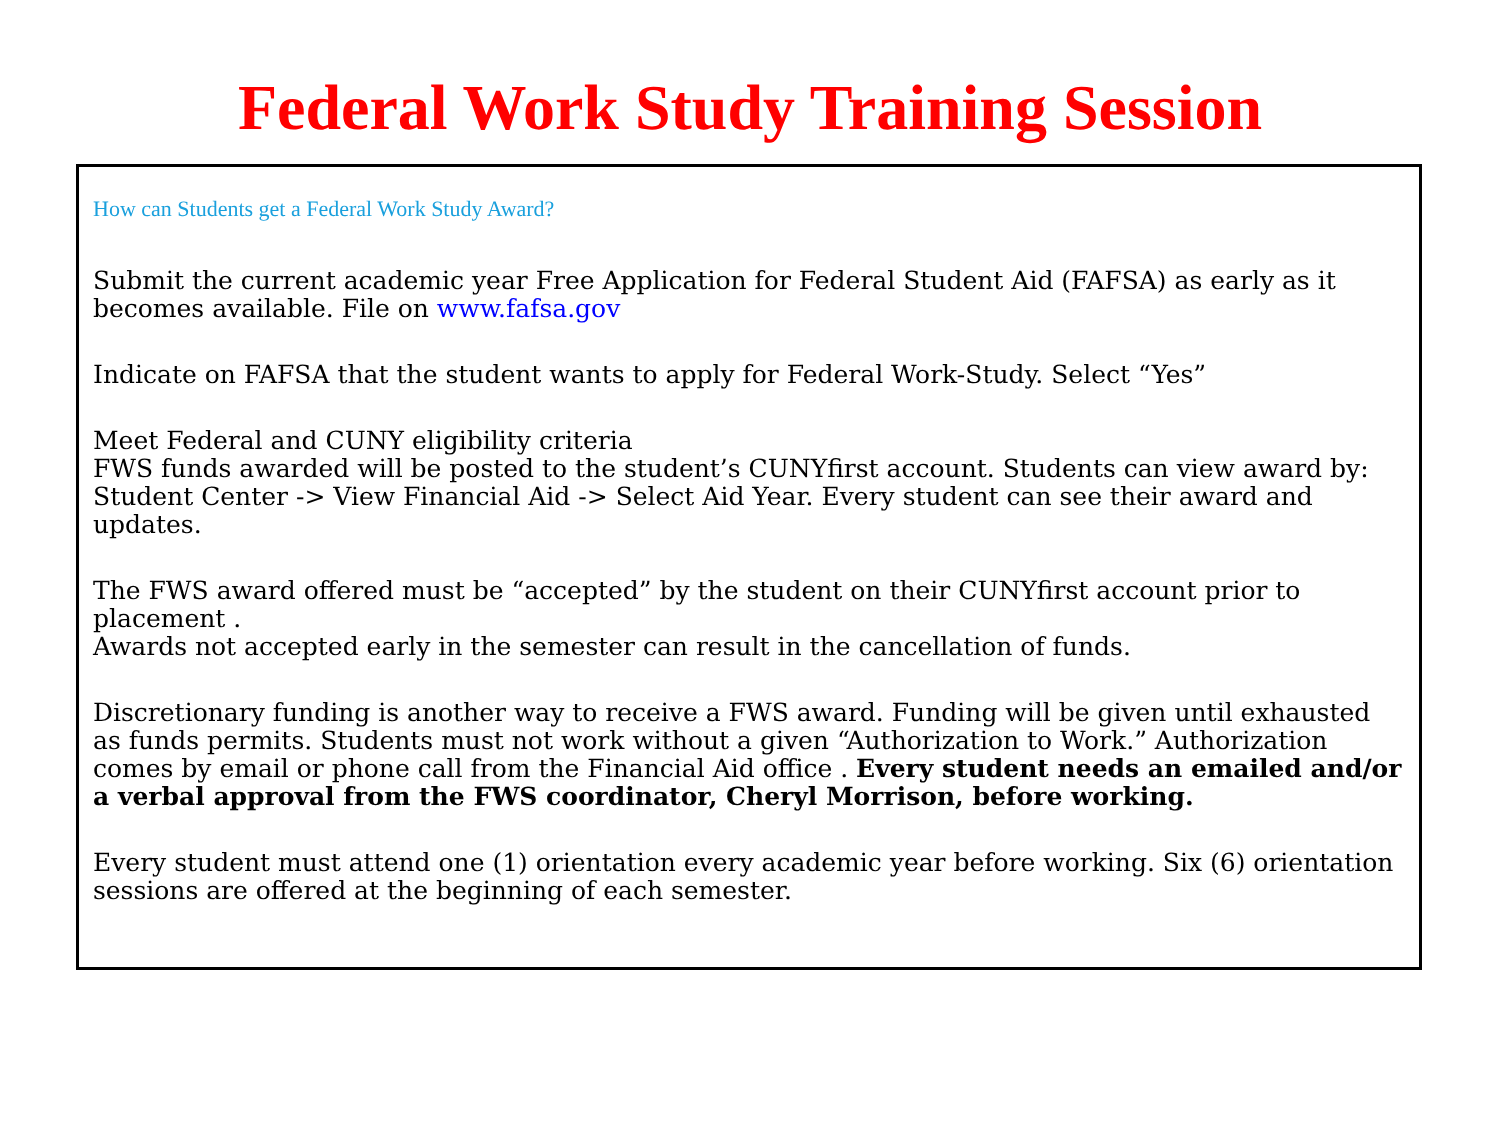Federal Work Study Training Session
How can Students get a Federal Work Study Award?
Submit the current academic year Free Application for Federal Student Aid (FAFSA) as early as it becomes available. File on www.fafsa.gov
Indicate on FAFSA that the student wants to apply for Federal Work-Study. Select “Yes”
Meet Federal and CUNY eligibility criteria
FWS funds awarded will be posted to the student’s CUNYfirst account. Students can view award by: Student Center -> View Financial Aid -> Select Aid Year. Every student can see their award and updates.
The FWS award offered must be “accepted” by the student on their CUNYfirst account prior to placement .
Awards not accepted early in the semester can result in the cancellation of funds.
Discretionary funding is another way to receive a FWS award. Funding will be given until exhausted as funds permits. Students must not work without a given “Authorization to Work.” Authorization comes by email or phone call from the Financial Aid office . Every student needs an emailed and/or a verbal approval from the FWS coordinator, Cheryl Morrison, before working.
Every student must attend one (1) orientation every academic year before working. Six (6) orientation sessions are offered at the beginning of each semester.